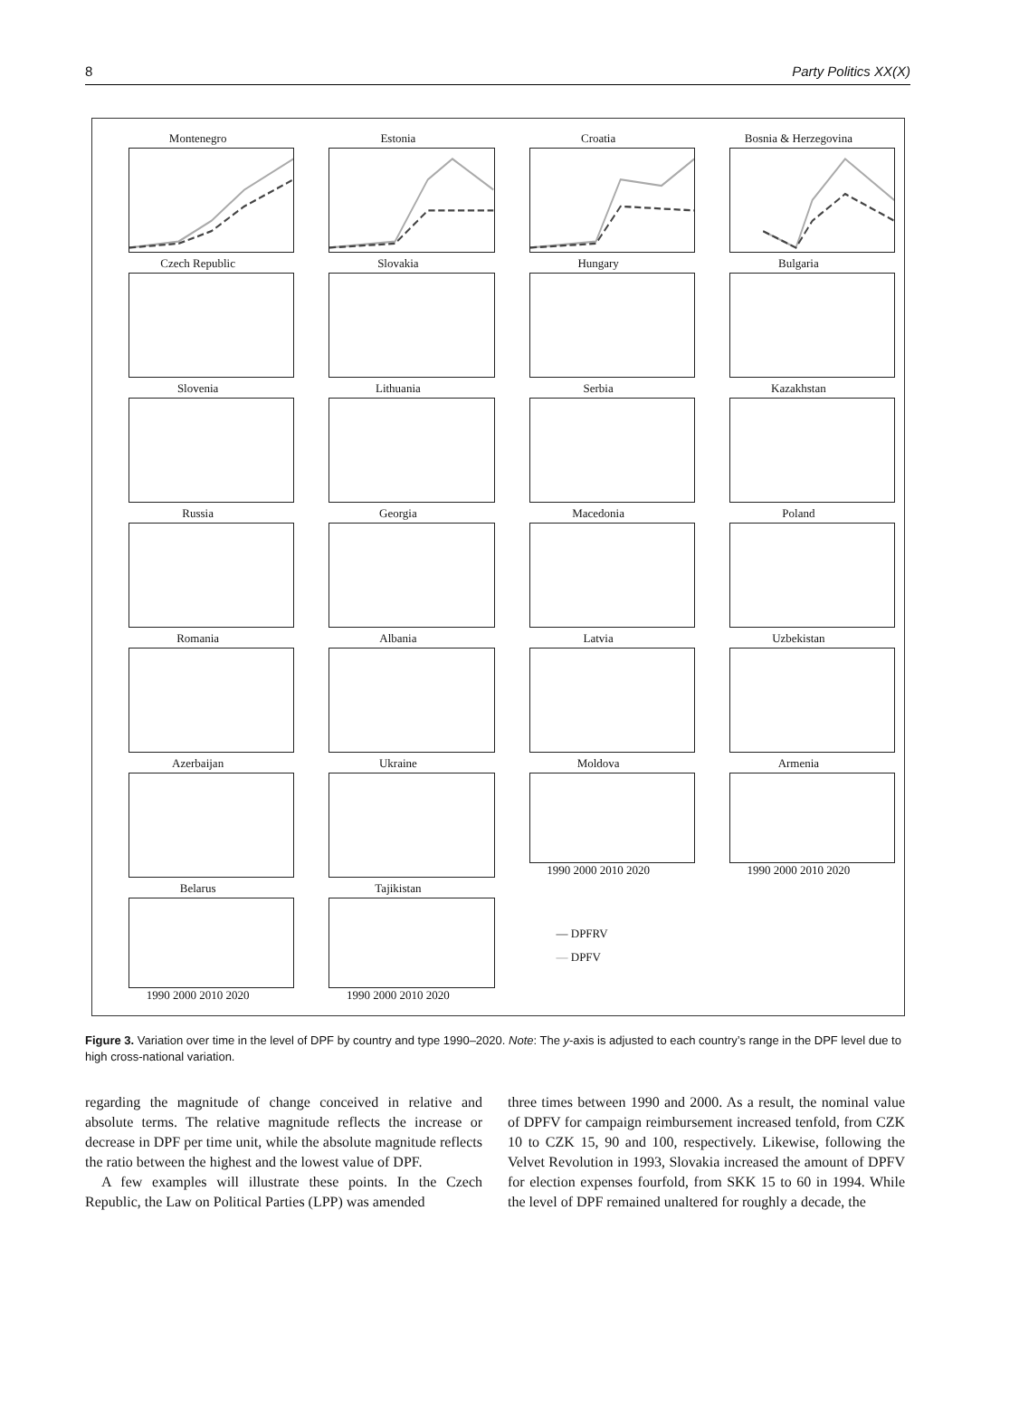8 Party Politics XX(X)
Montenegro
Estonia
Croatia
Bosnia & Herzegovina
Czech Republic
Slovakia
Hungary
Bulgaria
Slovenia
Lithuania
Serbia
Kazakhstan
Russia
Georgia
Macedonia
Poland
Romania
Albania
Latvia
Uzbekistan
Azerbaijan
Ukraine
Moldova
1990 2000 2010 2020
Armenia
1990 2000 2010 2020
Belarus
1990 2000 2010 2020
Tajikistan
1990 2000 2010 2020
— DPFRV
— DPFV
Figure 3. Variation over time in the level of DPF by country and type 1990–2020. Note: The y-axis is adjusted to each country’s range in the DPF level due to high cross-national variation.
regarding the magnitude of change conceived in relative and absolute terms. The relative magnitude reflects the increase or decrease in DPF per time unit, while the absolute magnitude reflects the ratio between the highest and the lowest value of DPF.
A few examples will illustrate these points. In the Czech Republic, the Law on Political Parties (LPP) was amended
three times between 1990 and 2000. As a result, the nominal value of DPFV for campaign reimbursement increased tenfold, from CZK 10 to CZK 15, 90 and 100, respectively. Likewise, following the Velvet Revolution in 1993, Slovakia increased the amount of DPFV for election expenses fourfold, from SKK 15 to 60 in 1994. While the level of DPF remained unaltered for roughly a decade, the